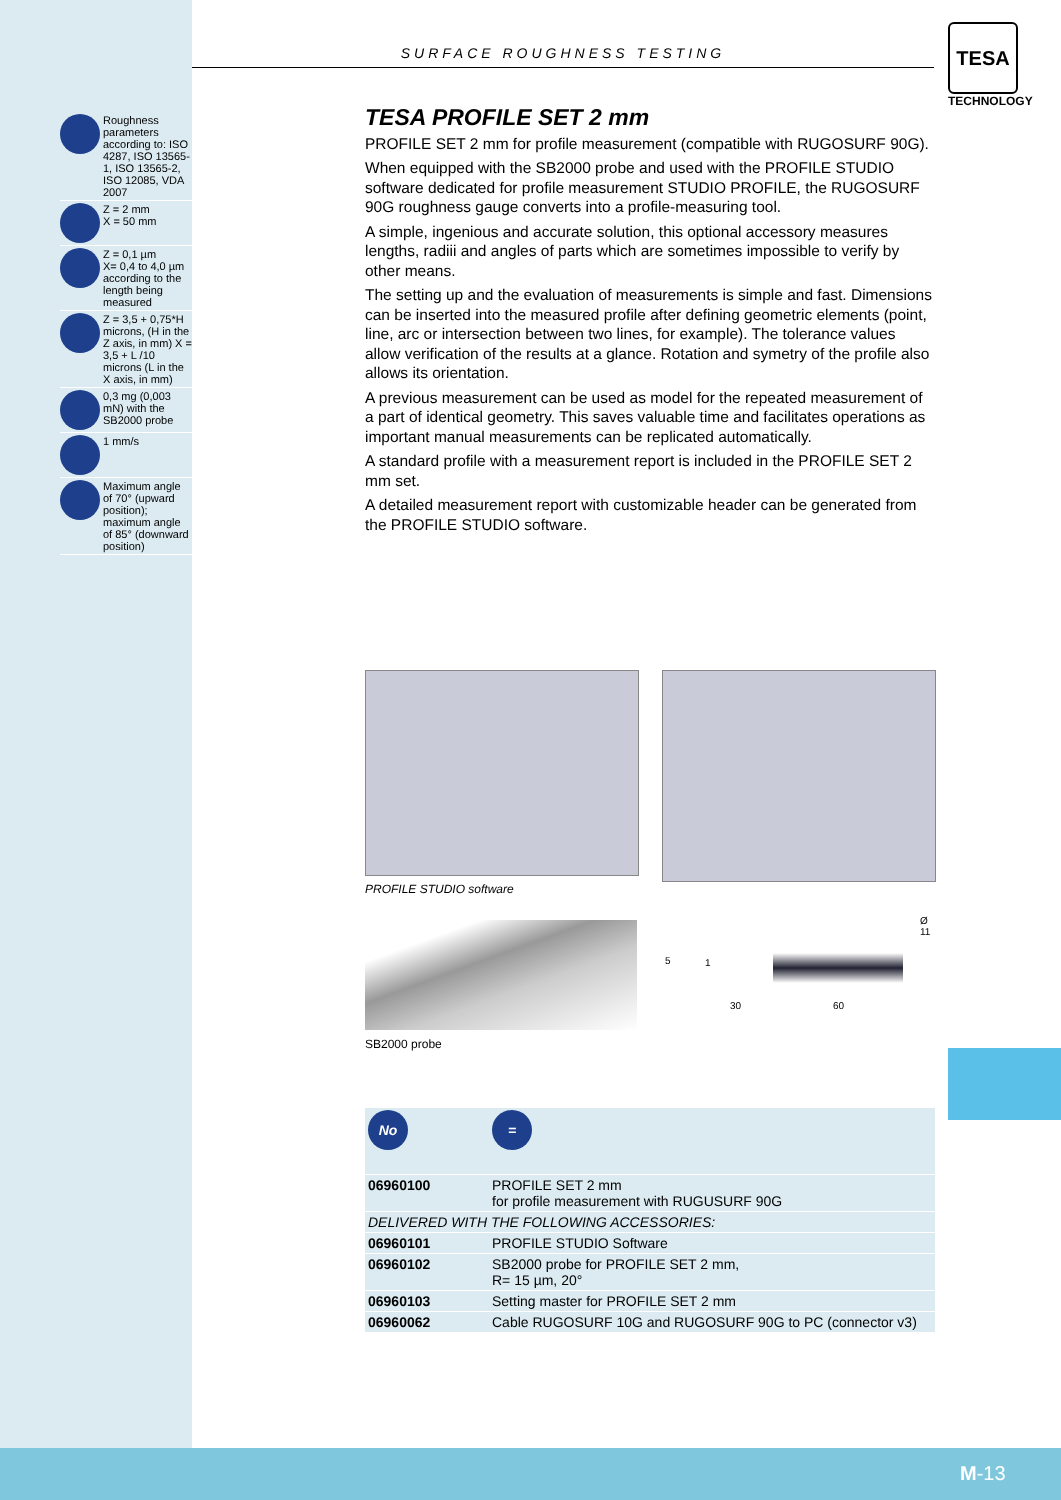SURFACE ROUGHNESS TESTING
TESA
TECHNOLOGY
Roughness parameters according to: ISO 4287, ISO 13565-1, ISO 13565-2, ISO 12085, VDA 2007
Z = 2 mm
X = 50 mm
Z = 0,1 µm
X= 0,4 to 4,0 µm according to the length being measured
Z = 3,5 + 0,75*H microns, (H in the Z axis, in mm) X = 3,5 + L /10 microns (L in the X axis, in mm)
0,3 mg (0,003 mN) with the SB2000 probe
1 mm/s
Maximum angle of 70° (upward position); maximum angle of 85° (downward position)
TESA PROFILE SET 2 mm
PROFILE SET 2 mm for profile measurement (compatible with RUGOSURF 90G).
When equipped with the SB2000 probe and used with the PROFILE STUDIO software dedicated for profile measurement STUDIO PROFILE, the RUGOSURF 90G roughness gauge converts into a profile-measuring tool.
A simple, ingenious and accurate solution, this optional accessory measures lengths, radiii and angles of parts which are sometimes impossible to verify by other means.
The setting up and the evaluation of measurements is simple and fast. Dimensions can be inserted into the measured profile after defining geometric elements (point, line, arc or intersection between two lines, for example). The tolerance values allow verification of the results at a glance. Rotation and symetry of the profile also allows its orientation.
A previous measurement can be used as model for the repeated measurement of a part of identical geometry. This saves valuable time and facilitates operations as important manual measurements can be replicated automatically.
A standard profile with a measurement report is included in the PROFILE SET 2 mm set.
A detailed measurement report with customizable header can be generated from the PROFILE STUDIO software.
PROFILE STUDIO software
5 1
Ø 11
30 60
SB2000 probe
| No | = |
| 06960100 | PROFILE SET 2 mm for profile measurement with RUGUSURF 90G |
| DELIVERED WITH THE FOLLOWING ACCESSORIES: | |
| 06960101 | PROFILE STUDIO Software |
| 06960102 | SB2000 probe for PROFILE SET 2 mm, R= 15 µm, 20° |
| 06960103 | Setting master for PROFILE SET 2 mm |
| 06960062 | Cable RUGOSURF 10G and RUGOSURF 90G to PC (connector v3) |
M-13